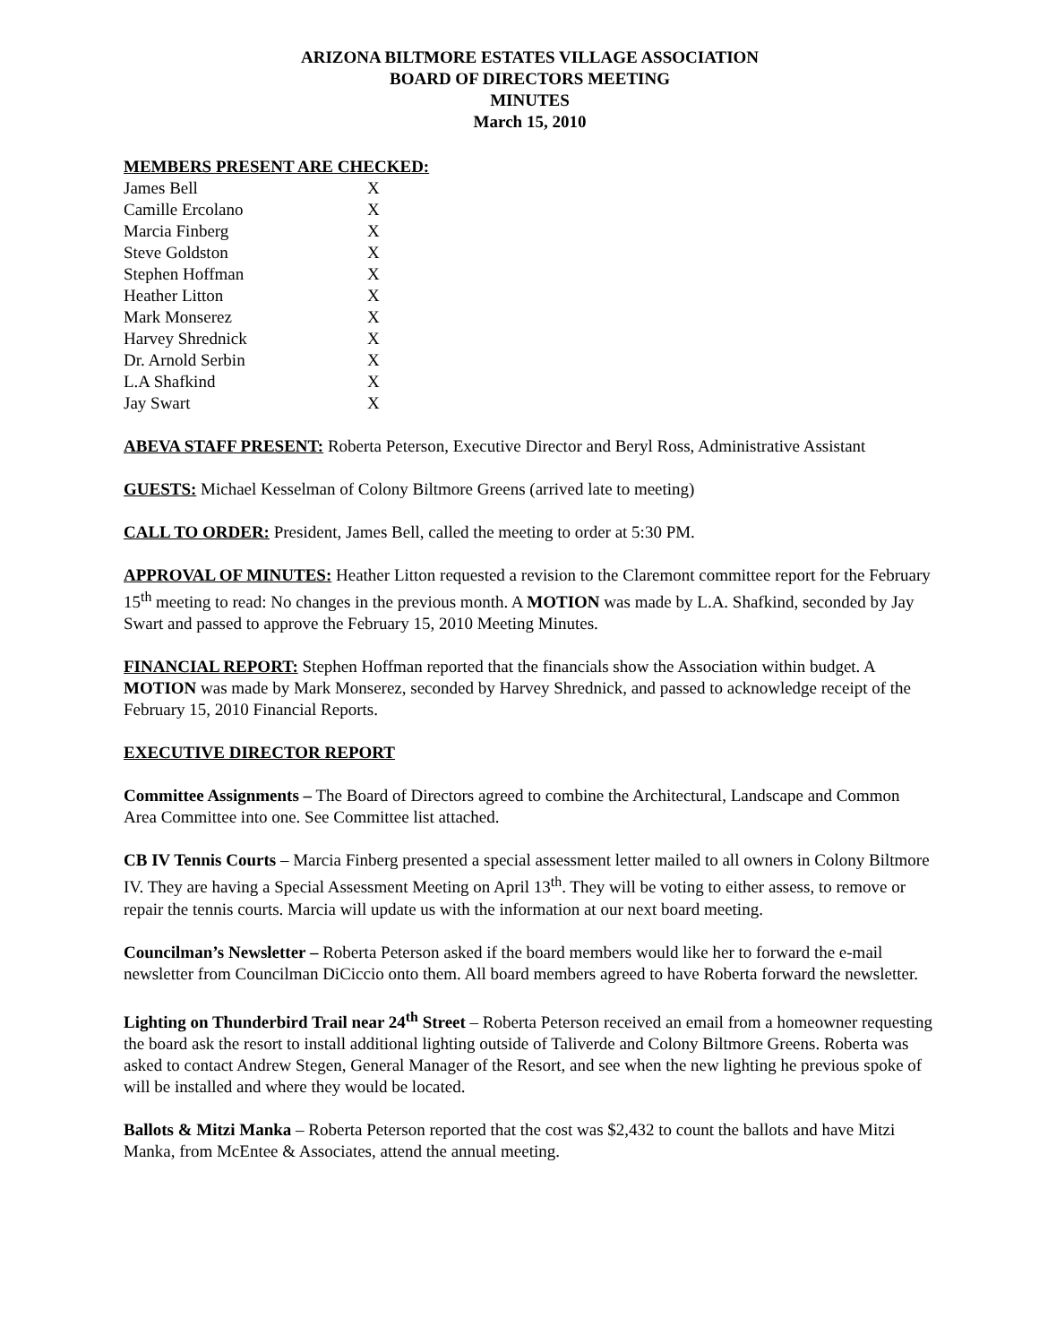ARIZONA BILTMORE ESTATES VILLAGE ASSOCIATION
BOARD OF DIRECTORS MEETING
MINUTES
March 15, 2010
MEMBERS PRESENT ARE CHECKED:
| James Bell | X |
| Camille Ercolano | X |
| Marcia Finberg | X |
| Steve Goldston | X |
| Stephen Hoffman | X |
| Heather Litton | X |
| Mark Monserez | X |
| Harvey Shrednick | X |
| Dr. Arnold Serbin | X |
| L.A Shafkind | X |
| Jay Swart | X |
ABEVA STAFF PRESENT: Roberta Peterson, Executive Director and Beryl Ross, Administrative Assistant
GUESTS: Michael Kesselman of Colony Biltmore Greens (arrived late to meeting)
CALL TO ORDER: President, James Bell, called the meeting to order at 5:30 PM.
APPROVAL OF MINUTES: Heather Litton requested a revision to the Claremont committee report for the February 15<sup>th</sup> meeting to read: No changes in the previous month. A MOTION was made by L.A. Shafkind, seconded by Jay Swart and passed to approve the February 15, 2010 Meeting Minutes.
FINANCIAL REPORT: Stephen Hoffman reported that the financials show the Association within budget. A MOTION was made by Mark Monserez, seconded by Harvey Shrednick, and passed to acknowledge receipt of the February 15, 2010 Financial Reports.
EXECUTIVE DIRECTOR REPORT
Committee Assignments – The Board of Directors agreed to combine the Architectural, Landscape and Common Area Committee into one. See Committee list attached.
CB IV Tennis Courts – Marcia Finberg presented a special assessment letter mailed to all owners in Colony Biltmore IV. They are having a Special Assessment Meeting on April 13<sup>th</sup>. They will be voting to either assess, to remove or repair the tennis courts. Marcia will update us with the information at our next board meeting.
Councilman’s Newsletter – Roberta Peterson asked if the board members would like her to forward the e-mail newsletter from Councilman DiCiccio onto them. All board members agreed to have Roberta forward the newsletter.
Lighting on Thunderbird Trail near 24<sup>th</sup> Street – Roberta Peterson received an email from a homeowner requesting the board ask the resort to install additional lighting outside of Taliverde and Colony Biltmore Greens. Roberta was asked to contact Andrew Stegen, General Manager of the Resort, and see when the new lighting he previous spoke of will be installed and where they would be located.
Ballots & Mitzi Manka – Roberta Peterson reported that the cost was $2,432 to count the ballots and have Mitzi Manka, from McEntee & Associates, attend the annual meeting.